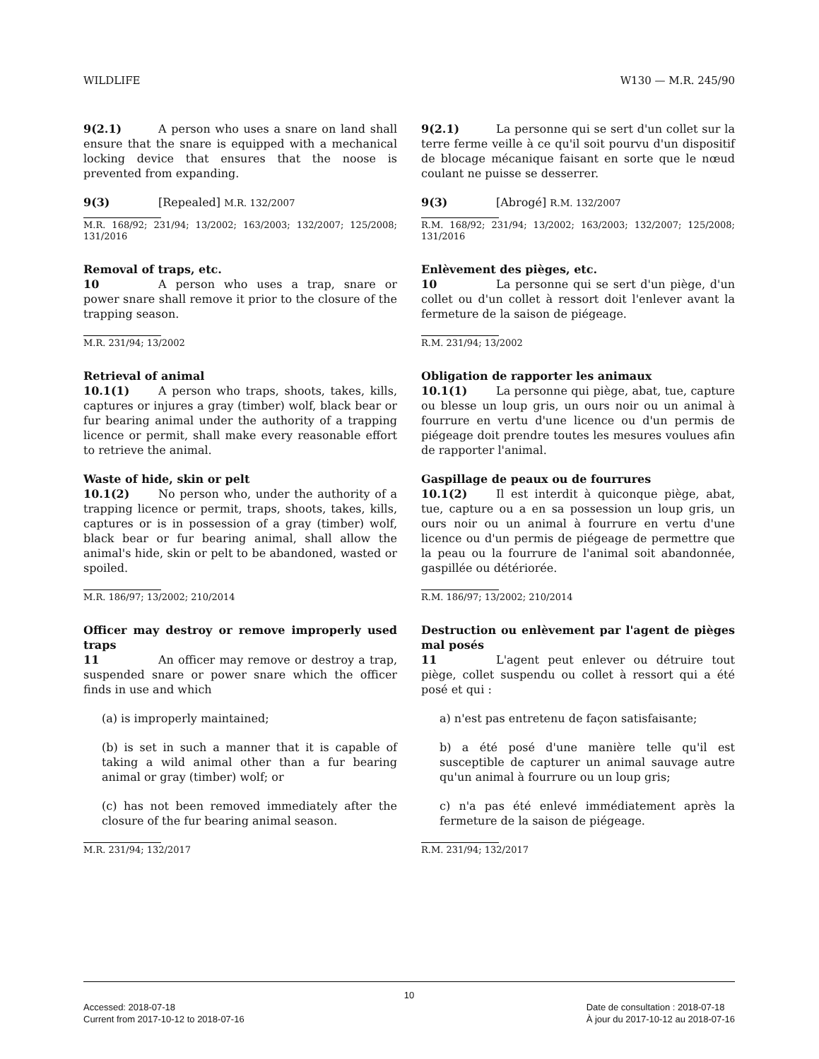WILDLIFE W130 — M.R. 245/90
9(2.1) A person who uses a snare on land shall ensure that the snare is equipped with a mechanical locking device that ensures that the noose is prevented from expanding.
9(3) [Repealed] M.R. 132/2007
M.R. 168/92; 231/94; 13/2002; 163/2003; 132/2007; 125/2008; 131/2016
Removal of traps, etc.
10 A person who uses a trap, snare or power snare shall remove it prior to the closure of the trapping season.
M.R. 231/94; 13/2002
Retrieval of animal
10.1(1) A person who traps, shoots, takes, kills, captures or injures a gray (timber) wolf, black bear or fur bearing animal under the authority of a trapping licence or permit, shall make every reasonable effort to retrieve the animal.
Waste of hide, skin or pelt
10.1(2) No person who, under the authority of a trapping licence or permit, traps, shoots, takes, kills, captures or is in possession of a gray (timber) wolf, black bear or fur bearing animal, shall allow the animal's hide, skin or pelt to be abandoned, wasted or spoiled.
M.R. 186/97; 13/2002; 210/2014
Officer may destroy or remove improperly used traps
11 An officer may remove or destroy a trap, suspended snare or power snare which the officer finds in use and which
(a) is improperly maintained;
(b) is set in such a manner that it is capable of taking a wild animal other than a fur bearing animal or gray (timber) wolf; or
(c) has not been removed immediately after the closure of the fur bearing animal season.
M.R. 231/94; 132/2017
9(2.1) La personne qui se sert d'un collet sur la terre ferme veille à ce qu'il soit pourvu d'un dispositif de blocage mécanique faisant en sorte que le nœud coulant ne puisse se desserrer.
9(3) [Abrogé] R.M. 132/2007
R.M. 168/92; 231/94; 13/2002; 163/2003; 132/2007; 125/2008; 131/2016
Enlèvement des pièges, etc.
10 La personne qui se sert d'un piège, d'un collet ou d'un collet à ressort doit l'enlever avant la fermeture de la saison de piégeage.
R.M. 231/94; 13/2002
Obligation de rapporter les animaux
10.1(1) La personne qui piège, abat, tue, capture ou blesse un loup gris, un ours noir ou un animal à fourrure en vertu d'une licence ou d'un permis de piégeage doit prendre toutes les mesures voulues afin de rapporter l'animal.
Gaspillage de peaux ou de fourrures
10.1(2) Il est interdit à quiconque piège, abat, tue, capture ou a en sa possession un loup gris, un ours noir ou un animal à fourrure en vertu d'une licence ou d'un permis de piégeage de permettre que la peau ou la fourrure de l'animal soit abandonnée, gaspillée ou détériorée.
R.M. 186/97; 13/2002; 210/2014
Destruction ou enlèvement par l'agent de pièges mal posés
11 L'agent peut enlever ou détruire tout piège, collet suspendu ou collet à ressort qui a été posé et qui :
a) n'est pas entretenu de façon satisfaisante;
b) a été posé d'une manière telle qu'il est susceptible de capturer un animal sauvage autre qu'un animal à fourrure ou un loup gris;
c) n'a pas été enlevé immédiatement après la fermeture de la saison de piégeage.
R.M. 231/94; 132/2017
10
Accessed: 2018-07-18
Current from 2017-10-12 to 2018-07-16 Date de consultation : 2018-07-18
À jour du 2017-10-12 au 2018-07-16